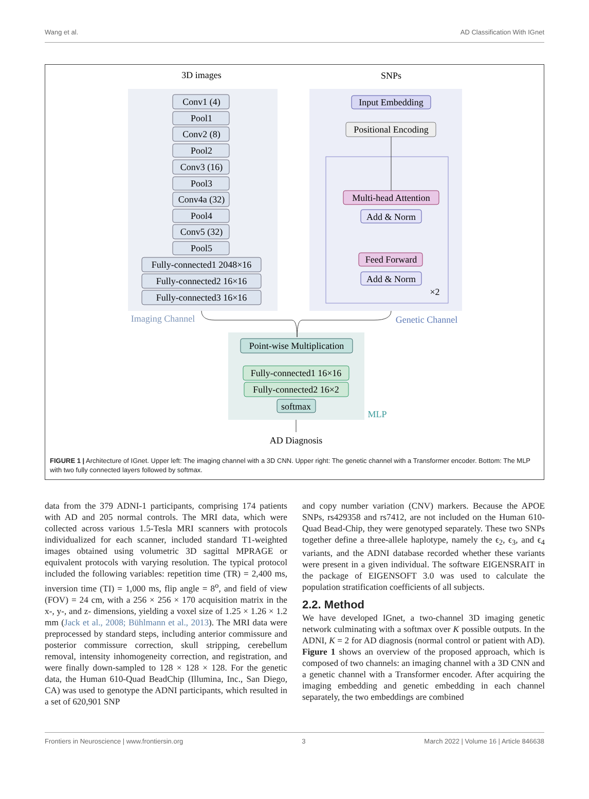Wang et al. AD Classification With IGnet
3D images
SNPs
Conv1 (4)
Pool1
Conv2 (8)
Pool2
Conv3 (16)
Pool3
Conv4a (32)
Pool4
Conv5 (32)
Pool5
Fully-connected1 2048×16
Fully-connected2 16×16
Fully-connected3 16×16
Input Embedding
Positional Encoding
Multi-head Attention
Add & Norm
Feed Forward
Add & Norm
×2
Imaging Channel
Genetic Channel
Point-wise Multiplication
Fully-connected1 16×16
Fully-connected2 16×2
softmax
MLP
AD Diagnosis
FIGURE 1 | Architecture of IGnet. Upper left: The imaging channel with a 3D CNN. Upper right: The genetic channel with a Transformer encoder. Bottom: The MLP with two fully connected layers followed by softmax.
data from the 379 ADNI-1 participants, comprising 174 patients with AD and 205 normal controls. The MRI data, which were collected across various 1.5-Tesla MRI scanners with protocols individualized for each scanner, included standard T1-weighted images obtained using volumetric 3D sagittal MPRAGE or equivalent protocols with varying resolution. The typical protocol included the following variables: repetition time (TR) = 2,400 ms, inversion time (TI) = 1,000 ms, flip angle = 8<sup>o</sup>, and field of view (FOV) = 24 cm, with a 256 × 256 × 170 acquisition matrix in the x-, y-, and z- dimensions, yielding a voxel size of 1.25 × 1.26 × 1.2 mm (Jack et al., 2008; Bühlmann et al., 2013). The MRI data were preprocessed by standard steps, including anterior commissure and posterior commissure correction, skull stripping, cerebellum removal, intensity inhomogeneity correction, and registration, and were finally down-sampled to 128 × 128 × 128. For the genetic data, the Human 610-Quad BeadChip (Illumina, Inc., San Diego, CA) was used to genotype the ADNI participants, which resulted in a set of 620,901 SNP
and copy number variation (CNV) markers. Because the APOE SNPs, rs429358 and rs7412, are not included on the Human 610-Quad Bead-Chip, they were genotyped separately. These two SNPs together define a three-allele haplotype, namely the ϵ<sub>2</sub>, ϵ<sub>3</sub>, and ϵ<sub>4</sub> variants, and the ADNI database recorded whether these variants were present in a given individual. The software EIGENSRAIT in the package of EIGENSOFT 3.0 was used to calculate the population stratification coefficients of all subjects.
2.2. Method
We have developed IGnet, a two-channel 3D imaging genetic network culminating with a softmax over K possible outputs. In the ADNI, K = 2 for AD diagnosis (normal control or patient with AD). Figure 1 shows an overview of the proposed approach, which is composed of two channels: an imaging channel with a 3D CNN and a genetic channel with a Transformer encoder. After acquiring the imaging embedding and genetic embedding in each channel separately, the two embeddings are combined
Frontiers in Neuroscience | www.frontiersin.org 3 March 2022 | Volume 16 | Article 846638